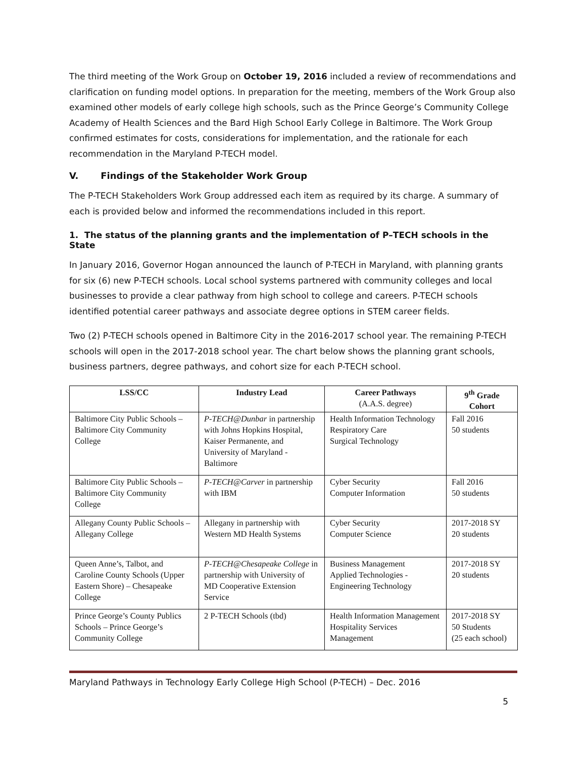The third meeting of the Work Group on October 19, 2016 included a review of recommendations and clarification on funding model options. In preparation for the meeting, members of the Work Group also examined other models of early college high schools, such as the Prince George’s Community College Academy of Health Sciences and the Bard High School Early College in Baltimore. The Work Group confirmed estimates for costs, considerations for implementation, and the rationale for each recommendation in the Maryland P-TECH model.
V. Findings of the Stakeholder Work Group
The P-TECH Stakeholders Work Group addressed each item as required by its charge. A summary of each is provided below and informed the recommendations included in this report.
1. The status of the planning grants and the implementation of P–TECH schools in the State
In January 2016, Governor Hogan announced the launch of P-TECH in Maryland, with planning grants for six (6) new P-TECH schools. Local school systems partnered with community colleges and local businesses to provide a clear pathway from high school to college and careers. P-TECH schools identified potential career pathways and associate degree options in STEM career fields.
Two (2) P-TECH schools opened in Baltimore City in the 2016-2017 school year. The remaining P-TECH schools will open in the 2017-2018 school year. The chart below shows the planning grant schools, business partners, degree pathways, and cohort size for each P-TECH school.
| LSS/CC | Industry Lead | Career Pathways (A.A.S. degree) | 9<sup>th</sup> Grade Cohort |
| --- | --- | --- | --- |
| Baltimore City Public Schools – Baltimore City Community College | P-TECH@Dunbar in partnership with Johns Hopkins Hospital, Kaiser Permanente, and University of Maryland - Baltimore | Health Information Technology Respiratory Care Surgical Technology | Fall 2016 50 students |
| Baltimore City Public Schools – Baltimore City Community College | P-TECH@Carver in partnership with IBM | Cyber Security Computer Information | Fall 2016 50 students |
| Allegany County Public Schools – Allegany College | Allegany in partnership with Western MD Health Systems | Cyber Security Computer Science | 2017-2018 SY 20 students |
| Queen Anne’s, Talbot, and Caroline County Schools (Upper Eastern Shore) – Chesapeake College | P-TECH@Chesapeake College in partnership with University of MD Cooperative Extension Service | Business Management Applied Technologies - Engineering Technology | 2017-2018 SY 20 students |
| Prince George’s County Publics Schools – Prince George’s Community College | 2 P-TECH Schools (tbd) | Health Information Management Hospitality Services Management | 2017-2018 SY 50 Students (25 each school) |
Maryland Pathways in Technology Early College High School (P-TECH) – Dec. 2016
5